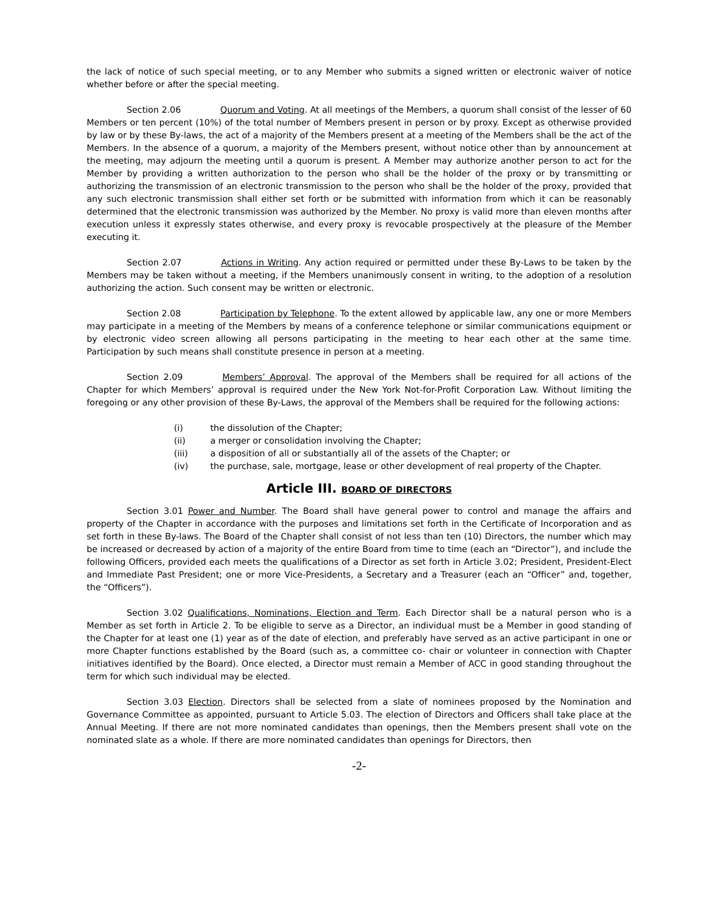the lack of notice of such special meeting, or to any Member who submits a signed written or electronic waiver of notice whether before or after the special meeting.
Section 2.06 Quorum and Voting. At all meetings of the Members, a quorum shall consist of the lesser of 60 Members or ten percent (10%) of the total number of Members present in person or by proxy. Except as otherwise provided by law or by these By-laws, the act of a majority of the Members present at a meeting of the Members shall be the act of the Members. In the absence of a quorum, a majority of the Members present, without notice other than by announcement at the meeting, may adjourn the meeting until a quorum is present. A Member may authorize another person to act for the Member by providing a written authorization to the person who shall be the holder of the proxy or by transmitting or authorizing the transmission of an electronic transmission to the person who shall be the holder of the proxy, provided that any such electronic transmission shall either set forth or be submitted with information from which it can be reasonably determined that the electronic transmission was authorized by the Member. No proxy is valid more than eleven months after execution unless it expressly states otherwise, and every proxy is revocable prospectively at the pleasure of the Member executing it.
Section 2.07 Actions in Writing. Any action required or permitted under these By-Laws to be taken by the Members may be taken without a meeting, if the Members unanimously consent in writing, to the adoption of a resolution authorizing the action. Such consent may be written or electronic.
Section 2.08 Participation by Telephone. To the extent allowed by applicable law, any one or more Members may participate in a meeting of the Members by means of a conference telephone or similar communications equipment or by electronic video screen allowing all persons participating in the meeting to hear each other at the same time. Participation by such means shall constitute presence in person at a meeting.
Section 2.09 Members’ Approval. The approval of the Members shall be required for all actions of the Chapter for which Members’ approval is required under the New York Not-for-Profit Corporation Law. Without limiting the foregoing or any other provision of these By-Laws, the approval of the Members shall be required for the following actions:
(i) the dissolution of the Chapter;
(ii) a merger or consolidation involving the Chapter;
(iii) a disposition of all or substantially all of the assets of the Chapter; or
(iv) the purchase, sale, mortgage, lease or other development of real property of the Chapter.
Article III. BOARD OF DIRECTORS
Section 3.01 Power and Number. The Board shall have general power to control and manage the affairs and property of the Chapter in accordance with the purposes and limitations set forth in the Certificate of Incorporation and as set forth in these By-laws. The Board of the Chapter shall consist of not less than ten (10) Directors, the number which may be increased or decreased by action of a majority of the entire Board from time to time (each an “Director”), and include the following Officers, provided each meets the qualifications of a Director as set forth in Article 3.02; President, President-Elect and Immediate Past President; one or more Vice-Presidents, a Secretary and a Treasurer (each an “Officer” and, together, the “Officers”).
Section 3.02 Qualifications, Nominations, Election and Term. Each Director shall be a natural person who is a Member as set forth in Article 2. To be eligible to serve as a Director, an individual must be a Member in good standing of the Chapter for at least one (1) year as of the date of election, and preferably have served as an active participant in one or more Chapter functions established by the Board (such as, a committee co- chair or volunteer in connection with Chapter initiatives identified by the Board). Once elected, a Director must remain a Member of ACC in good standing throughout the term for which such individual may be elected.
Section 3.03 Election. Directors shall be selected from a slate of nominees proposed by the Nomination and Governance Committee as appointed, pursuant to Article 5.03. The election of Directors and Officers shall take place at the Annual Meeting. If there are not more nominated candidates than openings, then the Members present shall vote on the nominated slate as a whole. If there are more nominated candidates than openings for Directors, then
-2-